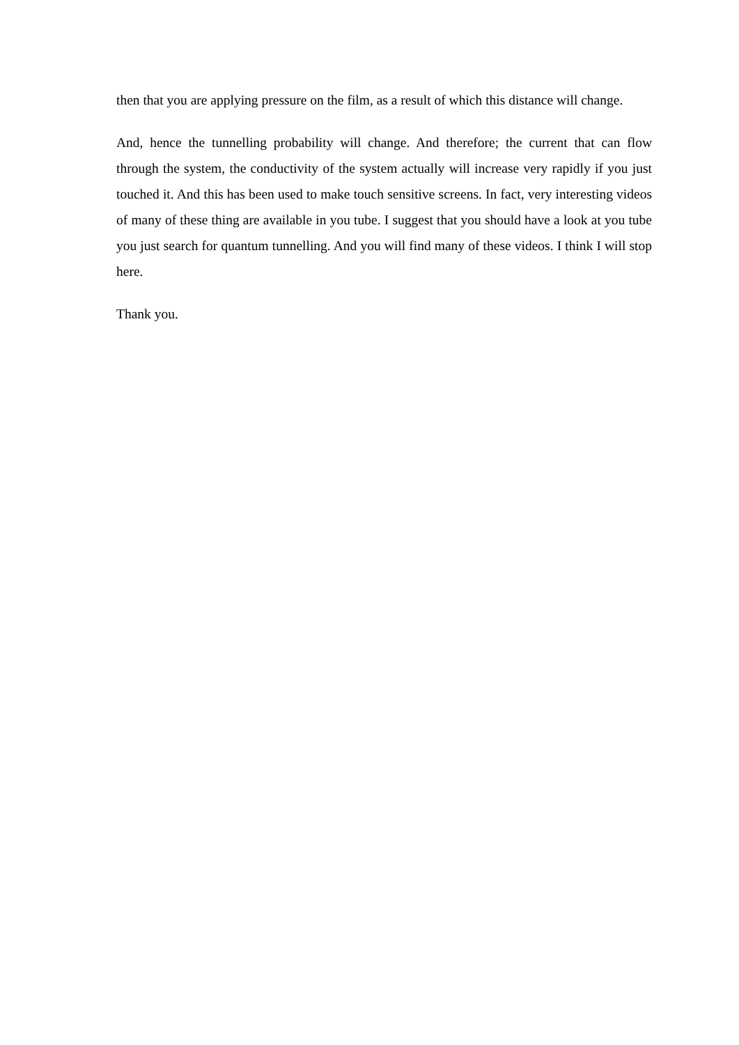then that you are applying pressure on the film, as a result of which this distance will change.
And, hence the tunnelling probability will change. And therefore; the current that can flow through the system, the conductivity of the system actually will increase very rapidly if you just touched it. And this has been used to make touch sensitive screens. In fact, very interesting videos of many of these thing are available in you tube. I suggest that you should have a look at you tube you just search for quantum tunnelling. And you will find many of these videos. I think I will stop here.
Thank you.